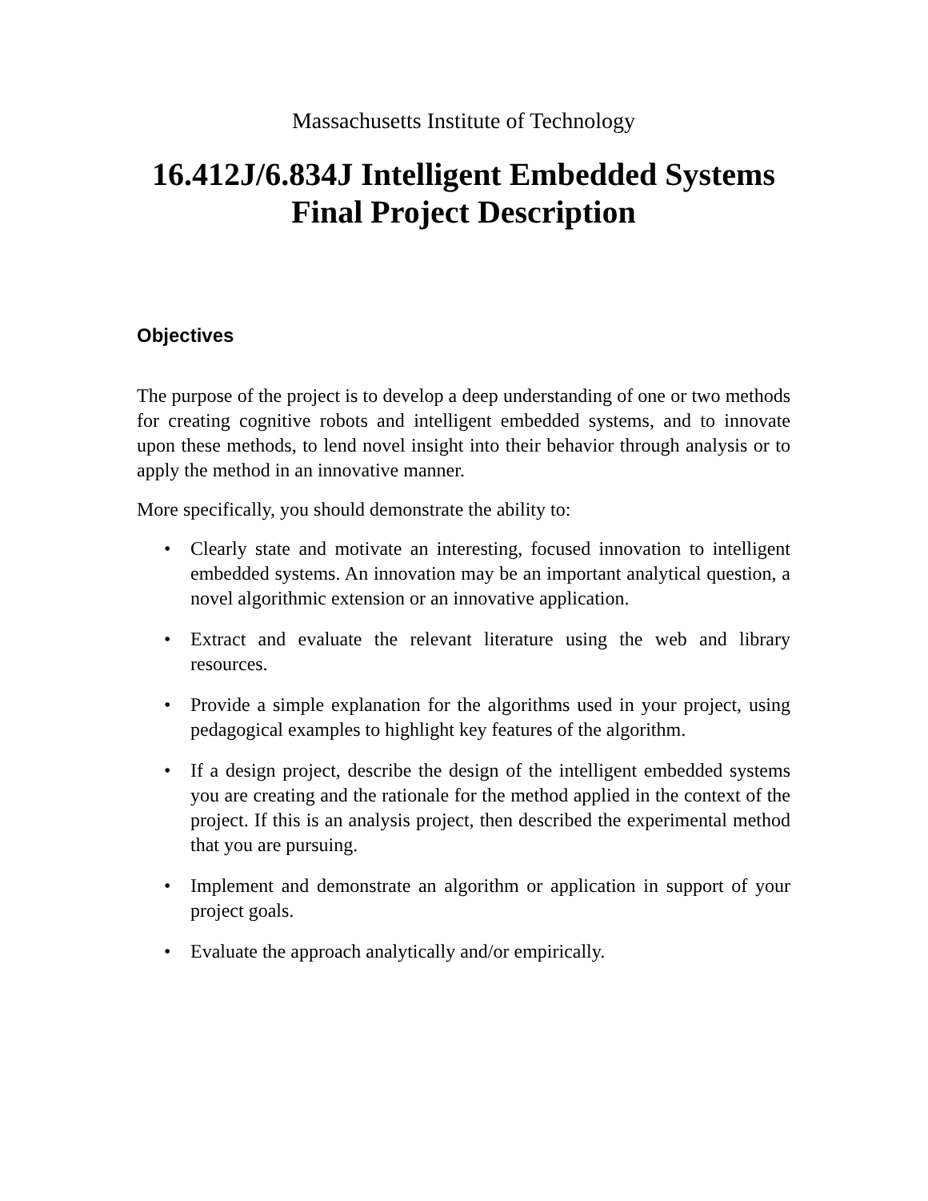Massachusetts Institute of Technology
16.412J/6.834J Intelligent Embedded Systems
Final Project Description
Objectives
The purpose of the project is to develop a deep understanding of one or two methods for creating cognitive robots and intelligent embedded systems, and to innovate upon these methods, to lend novel insight into their behavior through analysis or to apply the method in an innovative manner.
More specifically, you should demonstrate the ability to:
• Clearly state and motivate an interesting, focused innovation to intelligent embedded systems. An innovation may be an important analytical question, a novel algorithmic extension or an innovative application.
• Extract and evaluate the relevant literature using the web and library resources.
• Provide a simple explanation for the algorithms used in your project, using pedagogical examples to highlight key features of the algorithm.
• If a design project, describe the design of the intelligent embedded systems you are creating and the rationale for the method applied in the context of the project. If this is an analysis project, then described the experimental method that you are pursuing.
• Implement and demonstrate an algorithm or application in support of your project goals.
• Evaluate the approach analytically and/or empirically.